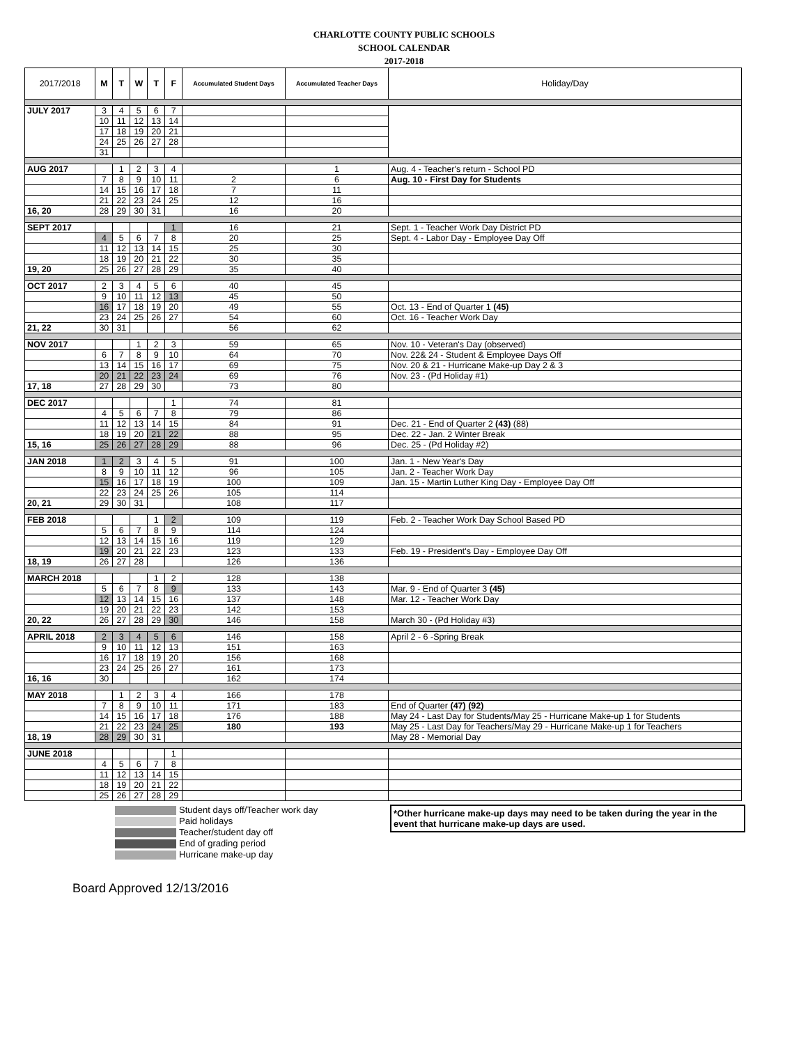CHARLOTTE COUNTY PUBLIC SCHOOLS
SCHOOL CALENDAR
2017-2018
| 2017/2018 | M | T | W | T | F | Accumulated Student Days | Accumulated Teacher Days | Holiday/Day |
| --- | --- | --- | --- | --- | --- | --- | --- | --- |
| JULY 2017 | 3 | 4 | 5 | 6 | 7 | | | |
| | 10 | 11 | 12 | 13 | 14 | | | |
| | 17 | 18 | 19 | 20 | 21 | | | |
| | 24 | 25 | 26 | 27 | 28 | | | |
| | 31 | | | | | | | |
| AUG 2017 | | 1 | 2 | 3 | 4 | | 1 | Aug. 4 - Teacher's return - School PD |
| | 7 | 8 | 9 | 10 | 11 | 2 | 6 | Aug. 10 - First Day for Students |
| | 14 | 15 | 16 | 17 | 18 | 7 | 11 | |
| | 21 | 22 | 23 | 24 | 25 | 12 | 16 | |
| 16, 20 | 28 | 29 | 30 | 31 | | 16 | 20 | |
| SEPT 2017 | | | | | 1 | 16 | 21 | Sept. 1 - Teacher Work Day District PD |
| | 4 | 5 | 6 | 7 | 8 | 20 | 25 | Sept. 4 - Labor Day - Employee Day Off |
| | 11 | 12 | 13 | 14 | 15 | 25 | 30 | |
| | 18 | 19 | 20 | 21 | 22 | 30 | 35 | |
| 19, 20 | 25 | 26 | 27 | 28 | 29 | 35 | 40 | |
| OCT 2017 | 2 | 3 | 4 | 5 | 6 | 40 | 45 | |
| | 9 | 10 | 11 | 12 | 13 | 45 | 50 | |
| | 16 | 17 | 18 | 19 | 20 | 49 | 55 | Oct. 13 - End of Quarter 1 (45) |
| | 23 | 24 | 25 | 26 | 27 | 54 | 60 | Oct. 16 - Teacher Work Day |
| 21, 22 | 30 | 31 | | | | 56 | 62 | |
| NOV 2017 | | | 1 | 2 | 3 | 59 | 65 | Nov. 10 - Veteran's Day (observed) |
| | 6 | 7 | 8 | 9 | 10 | 64 | 70 | Nov. 22& 24 - Student & Employee Days Off |
| | 13 | 14 | 15 | 16 | 17 | 69 | 75 | Nov. 20 & 21 - Hurricane Make-up Day 2 & 3 |
| | 20 | 21 | 22 | 23 | 24 | 69 | 76 | Nov. 23 - (Pd Holiday #1) |
| 17, 18 | 27 | 28 | 29 | 30 | | 73 | 80 | |
| DEC 2017 | | | | | 1 | 74 | 81 | |
| | 4 | 5 | 6 | 7 | 8 | 79 | 86 | |
| | 11 | 12 | 13 | 14 | 15 | 84 | 91 | Dec. 21 - End of Quarter 2 (43) (88) |
| | 18 | 19 | 20 | 21 | 22 | 88 | 95 | Dec. 22 - Jan. 2 Winter Break |
| 15, 16 | 25 | 26 | 27 | 28 | 29 | 88 | 96 | Dec. 25 - (Pd Holiday #2) |
| JAN 2018 | 1 | 2 | 3 | 4 | 5 | 91 | 100 | Jan. 1 - New Year's Day |
| | 8 | 9 | 10 | 11 | 12 | 96 | 105 | Jan. 2 - Teacher Work Day |
| | 15 | 16 | 17 | 18 | 19 | 100 | 109 | Jan. 15 - Martin Luther King Day - Employee Day Off |
| | 22 | 23 | 24 | 25 | 26 | 105 | 114 | |
| 20, 21 | 29 | 30 | 31 | | | 108 | 117 | |
| FEB 2018 | | | | 1 | 2 | 109 | 119 | Feb. 2 - Teacher Work Day School Based PD |
| | 5 | 6 | 7 | 8 | 9 | 114 | 124 | |
| | 12 | 13 | 14 | 15 | 16 | 119 | 129 | |
| | 19 | 20 | 21 | 22 | 23 | 123 | 133 | Feb. 19 - President's Day - Employee Day Off |
| 18, 19 | 26 | 27 | 28 | | | 126 | 136 | |
| MARCH 2018 | | | | 1 | 2 | 128 | 138 | |
| | 5 | 6 | 7 | 8 | 9 | 133 | 143 | Mar. 9 - End of Quarter 3 (45) |
| | 12 | 13 | 14 | 15 | 16 | 137 | 148 | Mar. 12 - Teacher Work Day |
| | 19 | 20 | 21 | 22 | 23 | 142 | 153 | |
| 20, 22 | 26 | 27 | 28 | 29 | 30 | 146 | 158 | March 30 - (Pd Holiday #3) |
| APRIL 2018 | 2 | 3 | 4 | 5 | 6 | 146 | 158 | April 2 - 6 -Spring Break |
| | 9 | 10 | 11 | 12 | 13 | 151 | 163 | |
| | 16 | 17 | 18 | 19 | 20 | 156 | 168 | |
| | 23 | 24 | 25 | 26 | 27 | 161 | 173 | |
| 16, 16 | 30 | | | | | 162 | 174 | |
| MAY 2018 | | 1 | 2 | 3 | 4 | 166 | 178 | |
| | 7 | 8 | 9 | 10 | 11 | 171 | 183 | End of Quarter (47) (92) |
| | 14 | 15 | 16 | 17 | 18 | 176 | 188 | May 24 - Last Day for Students/May 25 - Hurricane Make-up 1 for Students |
| | 21 | 22 | 23 | 24 | 25 | 180 | 193 | May 25 - Last Day for Teachers/May 29 - Hurricane Make-up 1 for Teachers |
| 18, 19 | 28 | 29 | 30 | 31 | | | | May 28 - Memorial Day |
| JUNE 2018 | | | | | 1 | | | |
| | 4 | 5 | 6 | 7 | 8 | | | |
| | 11 | 12 | 13 | 14 | 15 | | | |
| | 18 | 19 | 20 | 21 | 22 | | | |
| | 25 | 26 | 27 | 28 | 29 | | | |
*Other hurricane make-up days may need to be taken during the year in the event that hurricane make-up days are used.
Student days off/Teacher work day
Paid holidays
Teacher/student day off
End of grading period
Hurricane make-up day
Board Approved 12/13/2016